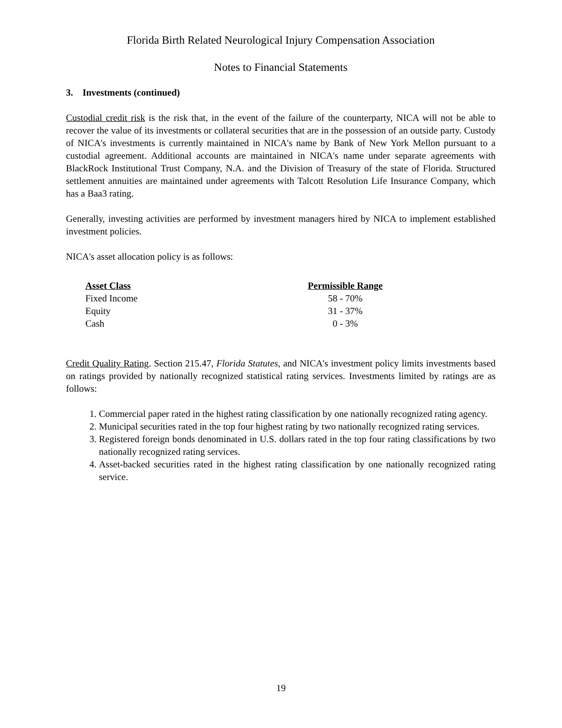Florida Birth Related Neurological Injury Compensation Association
Notes to Financial Statements
3. Investments (continued)
Custodial credit risk is the risk that, in the event of the failure of the counterparty, NICA will not be able to recover the value of its investments or collateral securities that are in the possession of an outside party. Custody of NICA's investments is currently maintained in NICA's name by Bank of New York Mellon pursuant to a custodial agreement. Additional accounts are maintained in NICA's name under separate agreements with BlackRock Institutional Trust Company, N.A. and the Division of Treasury of the state of Florida. Structured settlement annuities are maintained under agreements with Talcott Resolution Life Insurance Company, which has a Baa3 rating.
Generally, investing activities are performed by investment managers hired by NICA to implement established investment policies.
NICA's asset allocation policy is as follows:
| Asset Class | Permissible Range |
| --- | --- |
| Fixed Income | 58 - 70% |
| Equity | 31 - 37% |
| Cash | 0 - 3% |
Credit Quality Rating. Section 215.47, Florida Statutes, and NICA's investment policy limits investments based on ratings provided by nationally recognized statistical rating services. Investments limited by ratings are as follows:
1. Commercial paper rated in the highest rating classification by one nationally recognized rating agency.
2. Municipal securities rated in the top four highest rating by two nationally recognized rating services.
3. Registered foreign bonds denominated in U.S. dollars rated in the top four rating classifications by two nationally recognized rating services.
4. Asset-backed securities rated in the highest rating classification by one nationally recognized rating service.
19